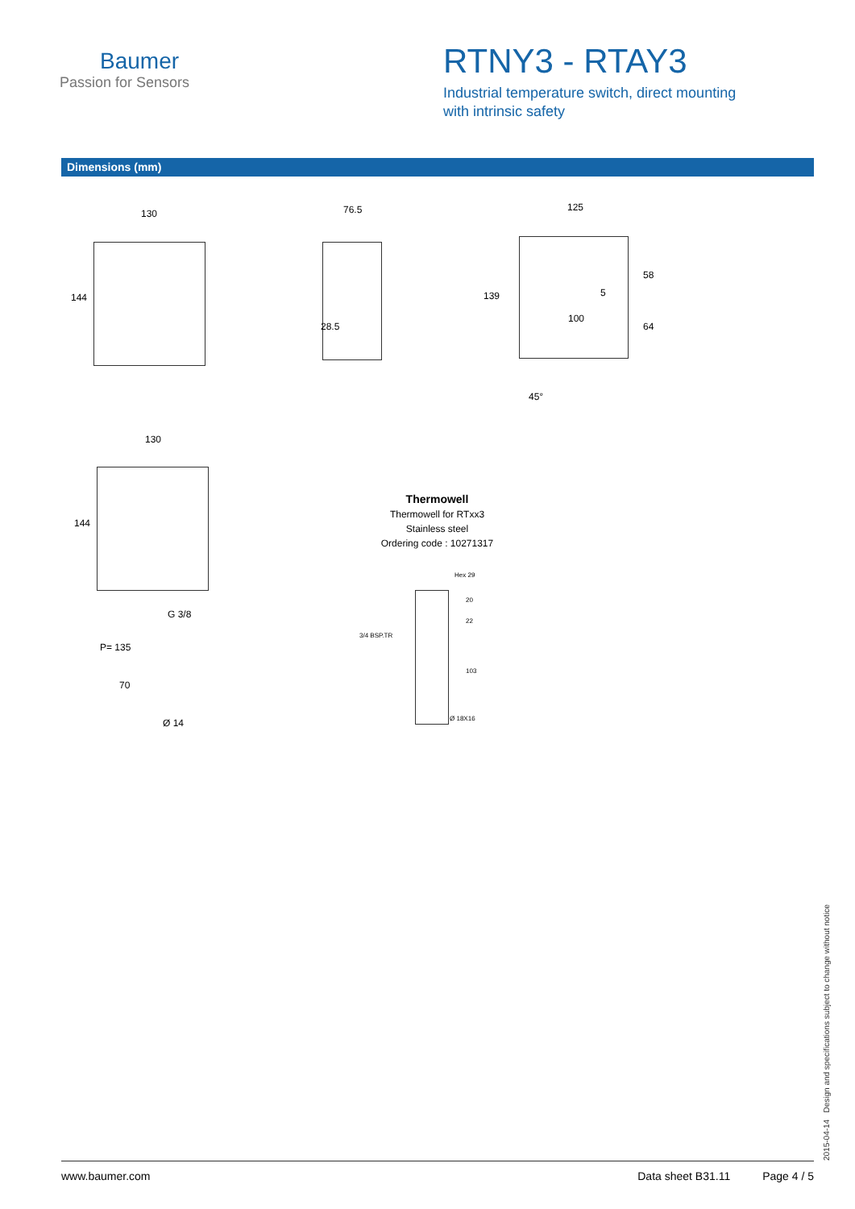Baumer
Passion for Sensors
RTNY3 - RTAY3
Industrial temperature switch, direct mounting
with intrinsic safety
Dimensions (mm)
130
144
76.5
28.5
125
139 5
100
58
64
45°
130
144
G 3/8
P= 135
70
Ø 14
Thermowell
Thermowell for RTxx3
Stainless steel
Ordering code : 10271317
Hex 29
3/4 BSP.TR
20
22
103
Ø 18X16
2015-04-14 Design and specifications subject to change without notice
www.baumer.com Data sheet B31.11 Page 4 / 5